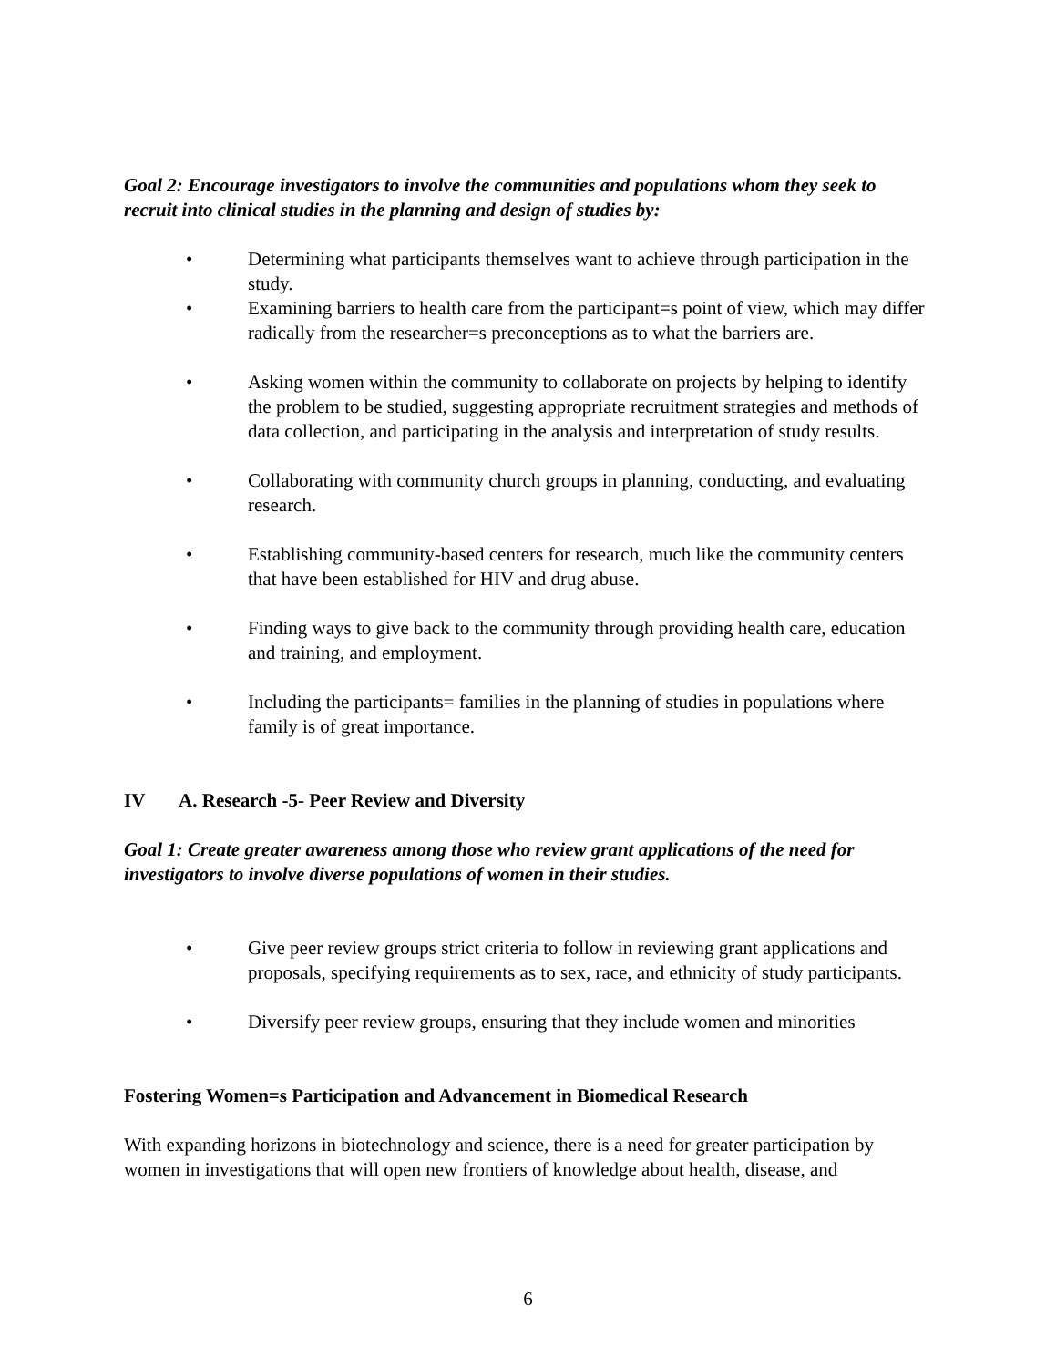Goal 2: Encourage investigators to involve the communities and populations whom they seek to recruit into clinical studies in the planning and design of studies by:
• Determining what participants themselves want to achieve through participation in the study.
• Examining barriers to health care from the participant=s point of view, which may differ radically from the researcher=s preconceptions as to what the barriers are.
• Asking women within the community to collaborate on projects by helping to identify the problem to be studied, suggesting appropriate recruitment strategies and methods of data collection, and participating in the analysis and interpretation of study results.
• Collaborating with community church groups in planning, conducting, and evaluating research.
• Establishing community-based centers for research, much like the community centers that have been established for HIV and drug abuse.
• Finding ways to give back to the community through providing health care, education and training, and employment.
• Including the participants= families in the planning of studies in populations where family is of great importance.
IV A. Research -5- Peer Review and Diversity
Goal 1: Create greater awareness among those who review grant applications of the need for investigators to involve diverse populations of women in their studies.
• Give peer review groups strict criteria to follow in reviewing grant applications and proposals, specifying requirements as to sex, race, and ethnicity of study participants.
• Diversify peer review groups, ensuring that they include women and minorities
Fostering Women=s Participation and Advancement in Biomedical Research
With expanding horizons in biotechnology and science, there is a need for greater participation by women in investigations that will open new frontiers of knowledge about health, disease, and
6